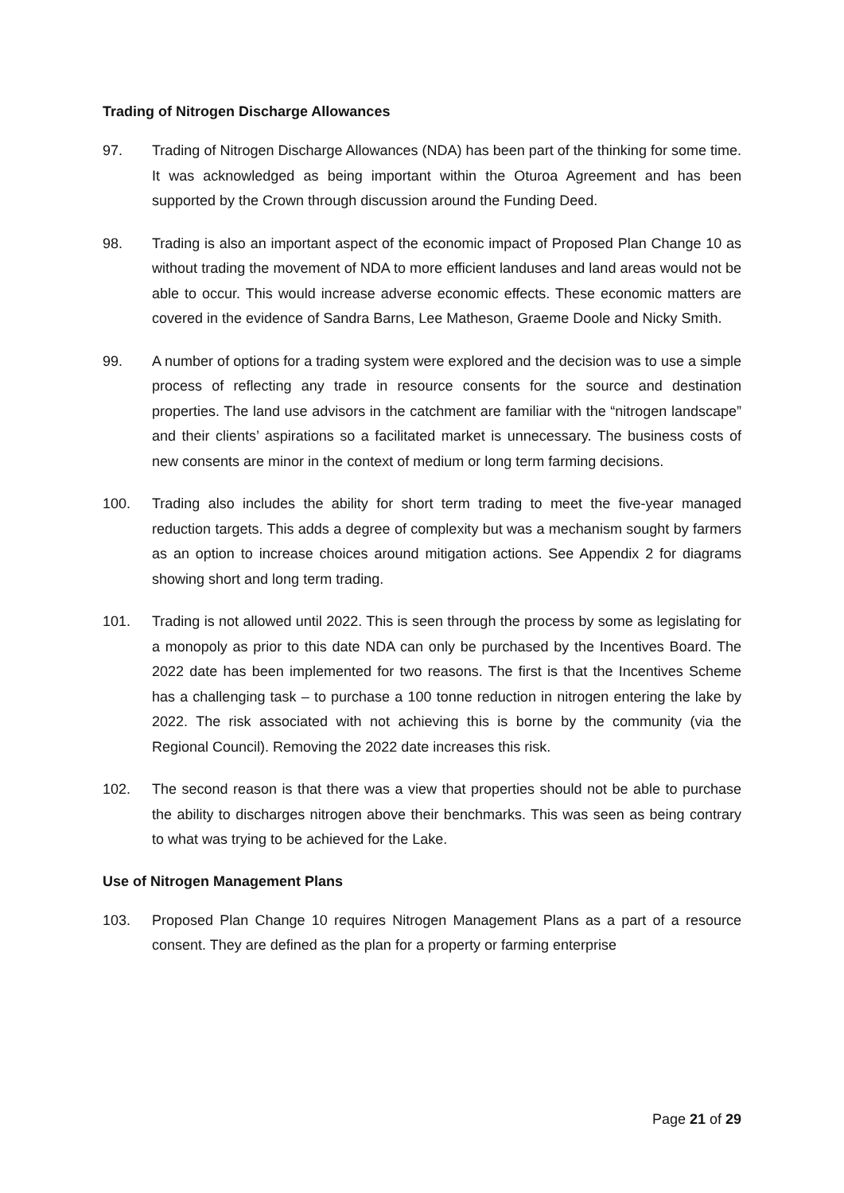Trading of Nitrogen Discharge Allowances
97. Trading of Nitrogen Discharge Allowances (NDA) has been part of the thinking for some time. It was acknowledged as being important within the Oturoa Agreement and has been supported by the Crown through discussion around the Funding Deed.
98. Trading is also an important aspect of the economic impact of Proposed Plan Change 10 as without trading the movement of NDA to more efficient landuses and land areas would not be able to occur. This would increase adverse economic effects. These economic matters are covered in the evidence of Sandra Barns, Lee Matheson, Graeme Doole and Nicky Smith.
99. A number of options for a trading system were explored and the decision was to use a simple process of reflecting any trade in resource consents for the source and destination properties. The land use advisors in the catchment are familiar with the “nitrogen landscape” and their clients’ aspirations so a facilitated market is unnecessary. The business costs of new consents are minor in the context of medium or long term farming decisions.
100. Trading also includes the ability for short term trading to meet the five-year managed reduction targets. This adds a degree of complexity but was a mechanism sought by farmers as an option to increase choices around mitigation actions. See Appendix 2 for diagrams showing short and long term trading.
101. Trading is not allowed until 2022. This is seen through the process by some as legislating for a monopoly as prior to this date NDA can only be purchased by the Incentives Board. The 2022 date has been implemented for two reasons. The first is that the Incentives Scheme has a challenging task – to purchase a 100 tonne reduction in nitrogen entering the lake by 2022. The risk associated with not achieving this is borne by the community (via the Regional Council). Removing the 2022 date increases this risk.
102. The second reason is that there was a view that properties should not be able to purchase the ability to discharges nitrogen above their benchmarks. This was seen as being contrary to what was trying to be achieved for the Lake.
Use of Nitrogen Management Plans
103. Proposed Plan Change 10 requires Nitrogen Management Plans as a part of a resource consent. They are defined as the plan for a property or farming enterprise
Page 21 of 29